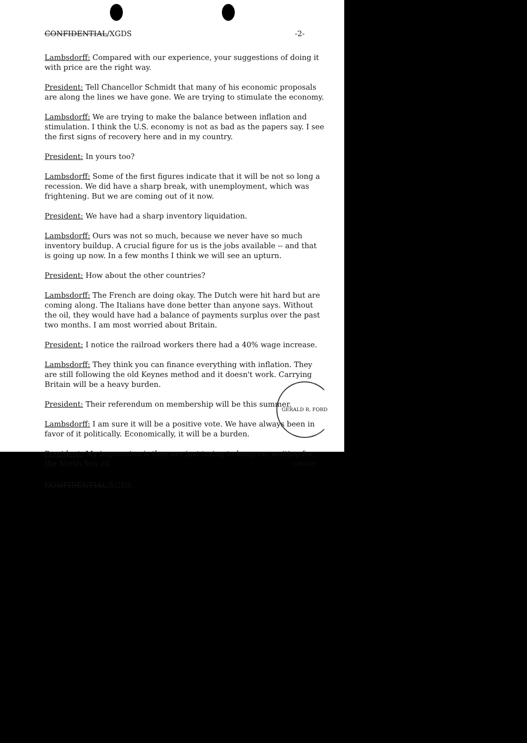CONFIDENTIAL/XGDS -2-
Lambsdorff: Compared with our experience, your suggestions of doing it with price are the right way.
President: Tell Chancellor Schmidt that many of his economic proposals are along the lines we have gone. We are trying to stimulate the economy.
Lambsdorff: We are trying to make the balance between inflation and stimulation. I think the U.S. economy is not as bad as the papers say. I see the first signs of recovery here and in my country.
President: In yours too?
Lambsdorff: Some of the first figures indicate that it will be not so long a recession. We did have a sharp break, with unemployment, which was frightening. But we are coming out of it now.
President: We have had a sharp inventory liquidation.
Lambsdorff: Ours was not so much, because we never have so much inventory buildup. A crucial figure for us is the jobs available -- and that is going up now. In a few months I think we will see an upturn.
President: How about the other countries?
Lambsdorff: The French are doing okay. The Dutch were hit hard but are coming along. The Italians have done better than anyone says. Without the oil, they would have had a balance of payments surplus over the past two months. I am most worried about Britain.
President: I notice the railroad workers there had a 40% wage increase.
Lambsdorff: They think you can finance everything with inflation. They are still following the old Keynes method and it doesn't work. Carrying Britain will be a heavy burden.
President: Their referendum on membership will be this summer.
Lambsdorff: I am sure it will be a positive vote. We have always been in favor of it politically. Economically, it will be a burden.
President: My impression is they are just trying to hang on, waiting for the North Sea oil.
CONFIDENTIAL/XGDS
GERALD R. FORD LIBRARY